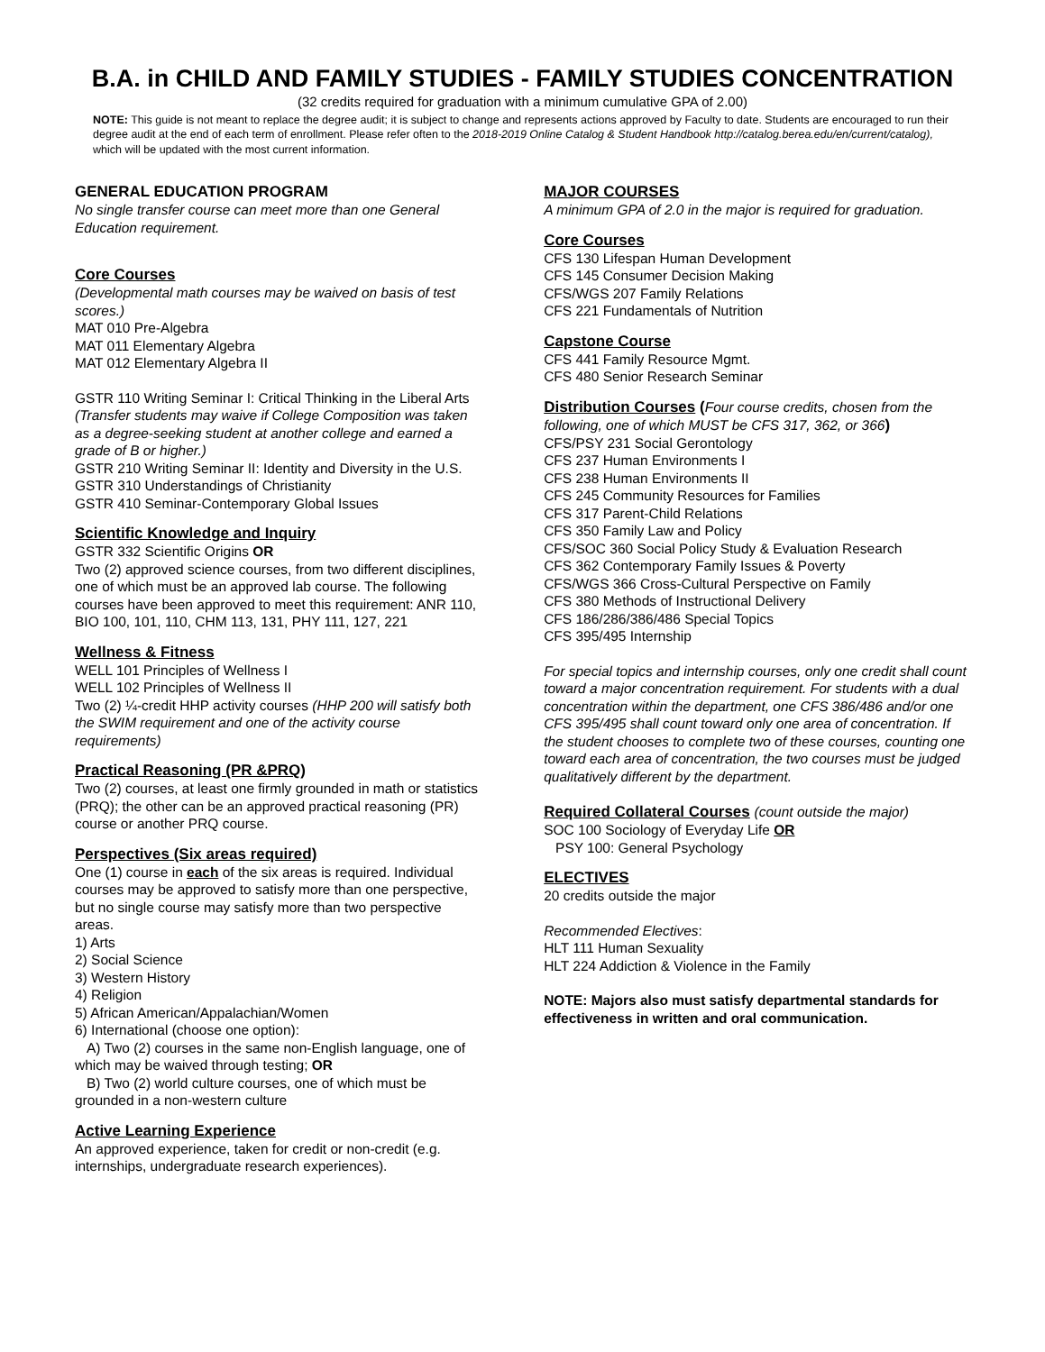B.A. in CHILD AND FAMILY STUDIES - FAMILY STUDIES CONCENTRATION
(32 credits required for graduation with a minimum cumulative GPA of 2.00)
NOTE: This guide is not meant to replace the degree audit; it is subject to change and represents actions approved by Faculty to date. Students are encouraged to run their degree audit at the end of each term of enrollment. Please refer often to the 2018-2019 Online Catalog & Student Handbook http://catalog.berea.edu/en/current/catalog), which will be updated with the most current information.
GENERAL EDUCATION PROGRAM
No single transfer course can meet more than one General Education requirement.
Core Courses
(Developmental math courses may be waived on basis of test scores.)
MAT 010 Pre-Algebra
MAT 011 Elementary Algebra
MAT 012 Elementary Algebra II
GSTR 110 Writing Seminar I: Critical Thinking in the Liberal Arts (Transfer students may waive if College Composition was taken as a degree-seeking student at another college and earned a grade of B or higher.)
GSTR 210 Writing Seminar II: Identity and Diversity in the U.S.
GSTR 310 Understandings of Christianity
GSTR 410 Seminar-Contemporary Global Issues
Scientific Knowledge and Inquiry
GSTR 332 Scientific Origins OR
Two (2) approved science courses, from two different disciplines, one of which must be an approved lab course. The following courses have been approved to meet this requirement: ANR 110, BIO 100, 101, 110, CHM 113, 131, PHY 111, 127, 221
Wellness & Fitness
WELL 101 Principles of Wellness I
WELL 102 Principles of Wellness II
Two (2) ¼-credit HHP activity courses (HHP 200 will satisfy both the SWIM requirement and one of the activity course requirements)
Practical Reasoning (PR &PRQ)
Two (2) courses, at least one firmly grounded in math or statistics (PRQ); the other can be an approved practical reasoning (PR) course or another PRQ course.
Perspectives (Six areas required)
One (1) course in each of the six areas is required. Individual courses may be approved to satisfy more than one perspective, but no single course may satisfy more than two perspective areas.
1) Arts
2) Social Science
3) Western History
4) Religion
5) African American/Appalachian/Women
6) International (choose one option):
A) Two (2) courses in the same non-English language, one of which may be waived through testing; OR
B) Two (2) world culture courses, one of which must be grounded in a non-western culture
Active Learning Experience
An approved experience, taken for credit or non-credit (e.g. internships, undergraduate research experiences).
MAJOR COURSES
A minimum GPA of 2.0 in the major is required for graduation.
Core Courses
CFS 130 Lifespan Human Development
CFS 145 Consumer Decision Making
CFS/WGS 207 Family Relations
CFS 221 Fundamentals of Nutrition
Capstone Course
CFS 441 Family Resource Mgmt.
CFS 480 Senior Research Seminar
Distribution Courses (Four course credits, chosen from the following, one of which MUST be CFS 317, 362, or 366)
CFS/PSY 231 Social Gerontology
CFS 237 Human Environments I
CFS 238 Human Environments II
CFS 245 Community Resources for Families
CFS 317 Parent-Child Relations
CFS 350 Family Law and Policy
CFS/SOC 360 Social Policy Study & Evaluation Research
CFS 362 Contemporary Family Issues & Poverty
CFS/WGS 366 Cross-Cultural Perspective on Family
CFS 380 Methods of Instructional Delivery
CFS 186/286/386/486 Special Topics
CFS 395/495 Internship
For special topics and internship courses, only one credit shall count toward a major concentration requirement. For students with a dual concentration within the department, one CFS 386/486 and/or one CFS 395/495 shall count toward only one area of concentration. If the student chooses to complete two of these courses, counting one toward each area of concentration, the two courses must be judged qualitatively different by the department.
Required Collateral Courses (count outside the major)
SOC 100 Sociology of Everyday Life OR
PSY 100: General Psychology
ELECTIVES
20 credits outside the major
Recommended Electives:
HLT 111 Human Sexuality
HLT 224 Addiction & Violence in the Family
NOTE: Majors also must satisfy departmental standards for effectiveness in written and oral communication.